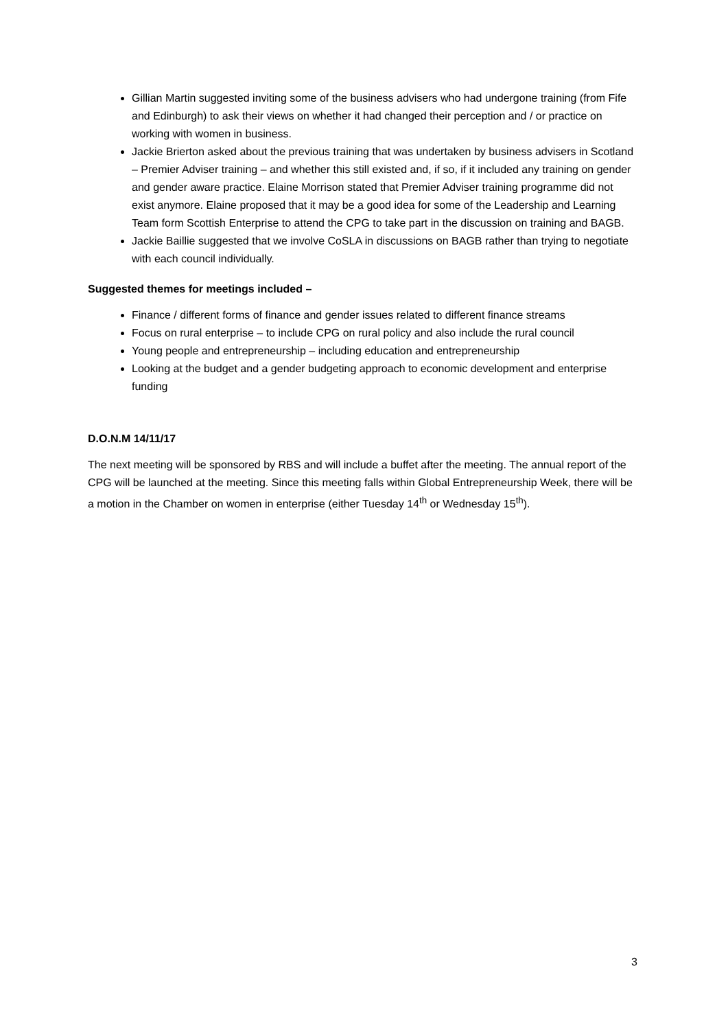Gillian Martin suggested inviting some of the business advisers who had undergone training (from Fife and Edinburgh) to ask their views on whether it had changed their perception and / or practice on working with women in business.
Jackie Brierton asked about the previous training that was undertaken by business advisers in Scotland – Premier Adviser training – and whether this still existed and, if so, if it included any training on gender and gender aware practice. Elaine Morrison stated that Premier Adviser training programme did not exist anymore. Elaine proposed that it may be a good idea for some of the Leadership and Learning Team form Scottish Enterprise to attend the CPG to take part in the discussion on training and BAGB.
Jackie Baillie suggested that we involve CoSLA in discussions on BAGB rather than trying to negotiate with each council individually.
Suggested themes for meetings included –
Finance / different forms of finance and gender issues related to different finance streams
Focus on rural enterprise – to include CPG on rural policy and also include the rural council
Young people and entrepreneurship – including education and entrepreneurship
Looking at the budget and a gender budgeting approach to economic development and enterprise funding
D.O.N.M 14/11/17
The next meeting will be sponsored by RBS and will include a buffet after the meeting. The annual report of the CPG will be launched at the meeting. Since this meeting falls within Global Entrepreneurship Week, there will be a motion in the Chamber on women in enterprise (either Tuesday 14<sup>th</sup> or Wednesday 15<sup>th</sup>).
3